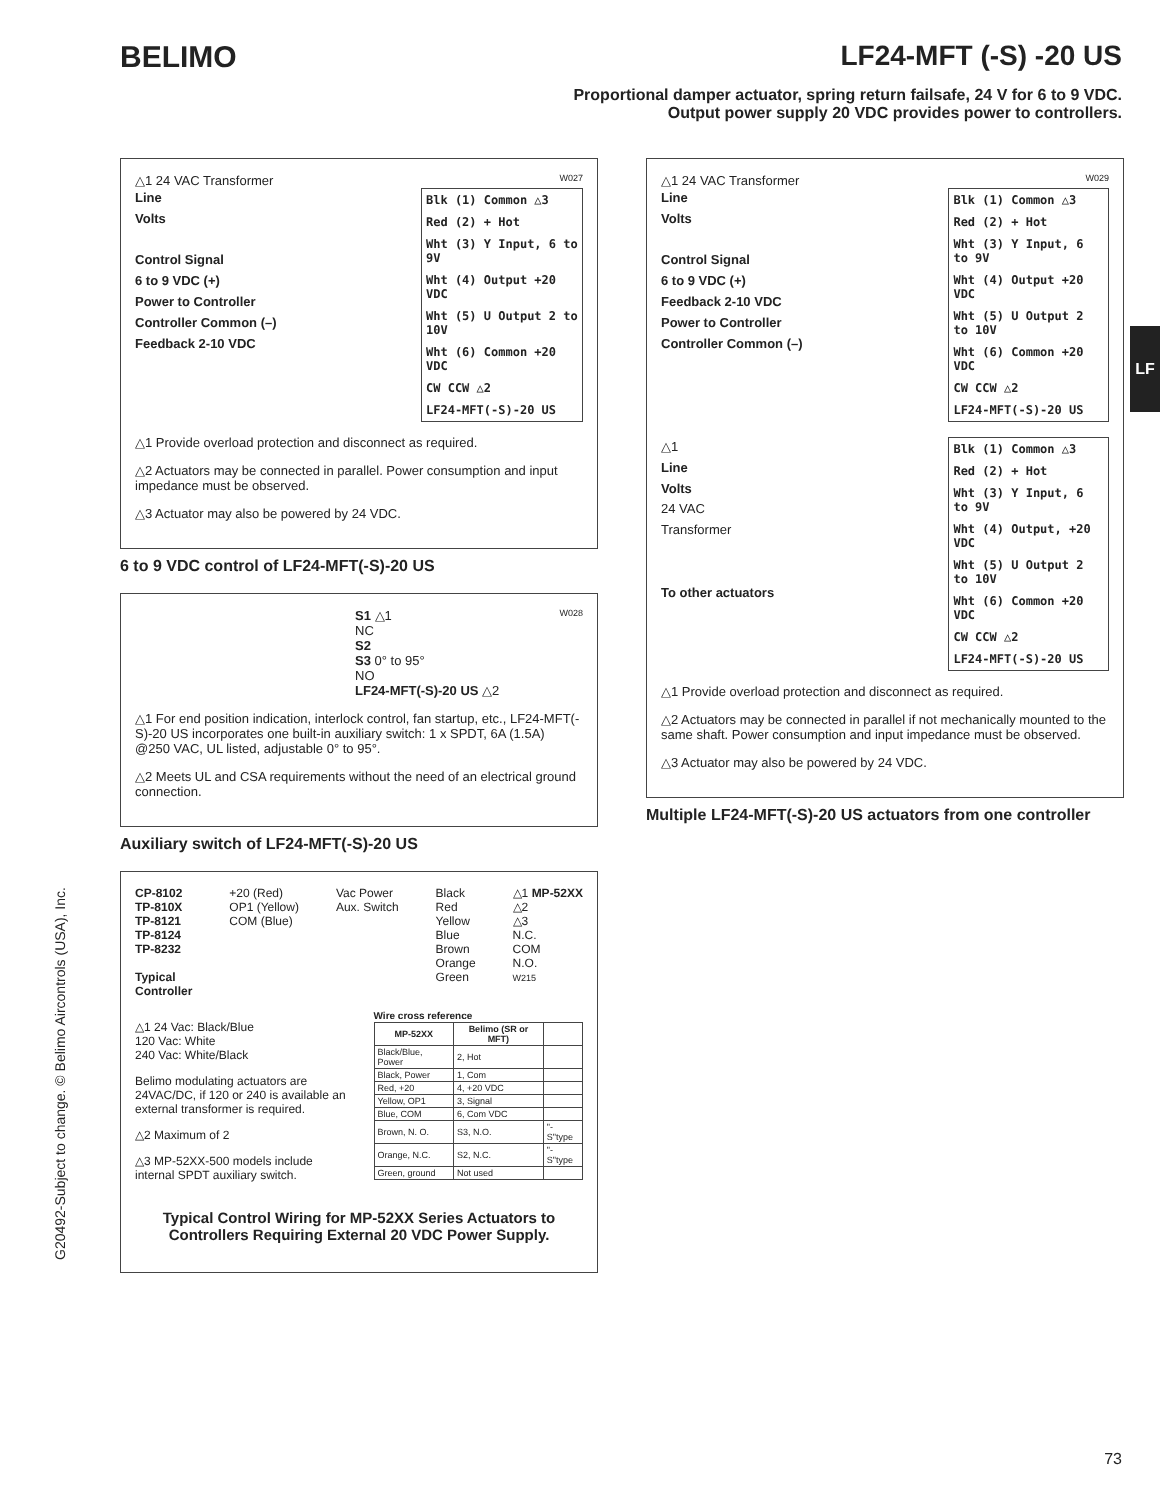BELIMO LF24-MFT (-S) -20 US
Proportional damper actuator, spring return failsafe, 24 V for 6 to 9 VDC.
Output power supply 20 VDC provides power to controllers.
△1 24 VAC Transformer W027
Line
Volts
Control Signal
6 to 9 VDC (+)
Power to Controller
Controller Common (–)
Feedback 2-10 VDC
Blk (1) Common △3
Red (2) + Hot
Wht (3) Y Input, 6 to 9V
Wht (4) Output +20 VDC
Wht (5) U Output 2 to 10V
Wht (6) Common +20 VDC
CW CCW △2
LF24-MFT(-S)-20 US
△1 Provide overload protection and disconnect as required.
△2 Actuators may be connected in parallel. Power consumption and input impedance must be observed.
△3 Actuator may also be powered by 24 VDC.
6 to 9 VDC control of LF24-MFT(-S)-20 US
W028 S1 △1
NC
S2
S3 0° to 95°
NO
LF24-MFT(-S)-20 US △2
△1 For end position indication, interlock control, fan startup, etc., LF24-MFT(-S)-20 US incorporates one built-in auxiliary switch: 1 x SPDT, 6A (1.5A) @250 VAC, UL listed, adjustable 0° to 95°.
△2 Meets UL and CSA requirements without the need of an electrical ground connection.
Auxiliary switch of LF24-MFT(-S)-20 US
CP-8102
TP-810X
TP-8121
TP-8124
TP-8232
Typical
Controller
+20 (Red)
OP1 (Yellow)
COM (Blue)
Vac Power
Aux. Switch
Black
Red
Yellow
Blue
Brown
Orange
Green
△1 MP-52XX
△2
△3
N.C.
COM
N.O.
W215
△1 24 Vac: Black/Blue
120 Vac: White
240 Vac: White/Black
Belimo modulating actuators are 24VAC/DC, if 120 or 240 is available an external transformer is required.
△2 Maximum of 2
△3 MP-52XX-500 models include internal SPDT auxiliary switch.
Wire cross reference
| MP-52XX | Belimo (SR or MFT) | |
| --- | --- | --- |
| Black/Blue, Power | 2, Hot | |
| Black, Power | 1, Com | |
| Red, +20 | 4, +20 VDC | |
| Yellow, OP1 | 3, Signal | |
| Blue, COM | 6, Com VDC | |
| Brown, N. O. | S3, N.O. | "-S"type |
| Orange, N.C. | S2, N.C. | "-S"type |
| Green, ground | Not used | |
Typical Control Wiring for MP-52XX Series Actuators to Controllers Requiring External 20 VDC Power Supply.
△1 24 VAC Transformer W029
Line
Volts
Control Signal
6 to 9 VDC (+)
Feedback 2-10 VDC
Power to Controller
Controller Common (–)
Blk (1) Common △3
Red (2) + Hot
Wht (3) Y Input, 6 to 9V
Wht (4) Output +20 VDC
Wht (5) U Output 2 to 10V
Wht (6) Common +20 VDC
CW CCW △2
LF24-MFT(-S)-20 US
△1
Line
Volts
24 VAC
Transformer
To other actuators
Blk (1) Common △3
Red (2) + Hot
Wht (3) Y Input, 6 to 9V
Wht (4) Output, +20 VDC
Wht (5) U Output 2 to 10V
Wht (6) Common +20 VDC
CW CCW △2
LF24-MFT(-S)-20 US
△1 Provide overload protection and disconnect as required.
△2 Actuators may be connected in parallel if not mechanically mounted to the same shaft. Power consumption and input impedance must be observed.
△3 Actuator may also be powered by 24 VDC.
Multiple LF24-MFT(-S)-20 US actuators from one controller
G20492-Subject to change. © Belimo Aircontrols (USA), Inc.
LF
73